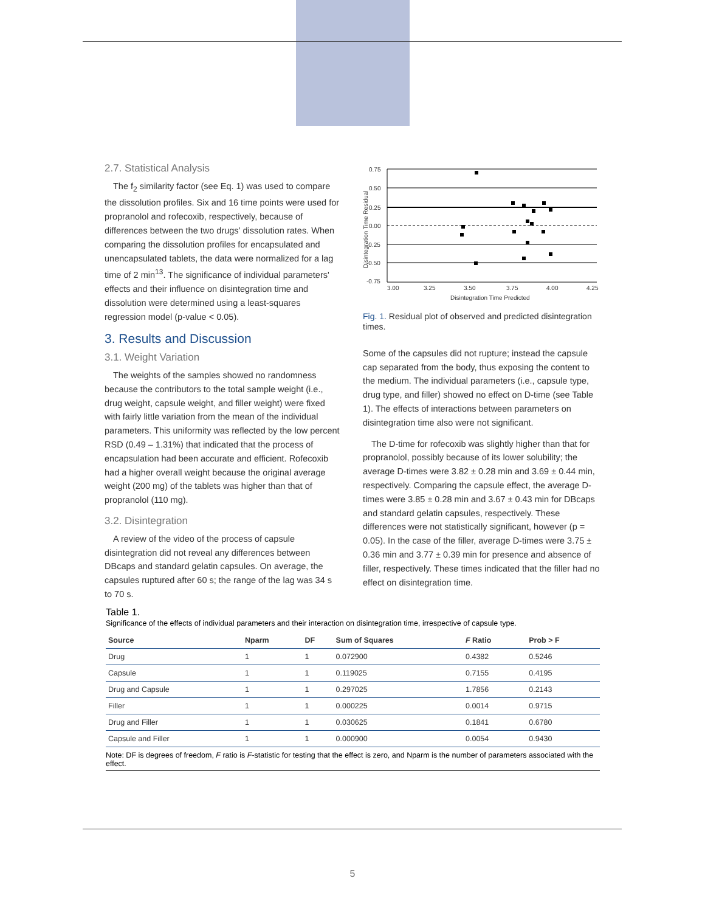2.7. Statistical Analysis
The f<sub>2</sub> similarity factor (see Eq. 1) was used to compare the dissolution profiles. Six and 16 time points were used for propranolol and rofecoxib, respectively, because of differences between the two drugs' dissolution rates. When comparing the dissolution profiles for encapsulated and unencapsulated tablets, the data were normalized for a lag time of 2 min<sup>13</sup>. The significance of individual parameters' effects and their influence on disintegration time and dissolution were determined using a least-squares regression model (p-value < 0.05).
3. Results and Discussion
3.1. Weight Variation
The weights of the samples showed no randomness because the contributors to the total sample weight (i.e., drug weight, capsule weight, and filler weight) were fixed with fairly little variation from the mean of the individual parameters. This uniformity was reflected by the low percent RSD (0.49 – 1.31%) that indicated that the process of encapsulation had been accurate and efficient. Rofecoxib had a higher overall weight because the original average weight (200 mg) of the tablets was higher than that of propranolol (110 mg).
3.2. Disintegration
A review of the video of the process of capsule disintegration did not reveal any differences between DBcaps and standard gelatin capsules. On average, the capsules ruptured after 60 s; the range of the lag was 34 s to 70 s.
Disintegration Time Residual
0.75
0.50
0.25
0.00
-0.25
-0.50
-0.75
3.00
3.25
3.50
3.75
4.00
4.25
Disintegration Time Predicted
Fig. 1. Residual plot of observed and predicted disintegration times.
Some of the capsules did not rupture; instead the capsule cap separated from the body, thus exposing the content to the medium. The individual parameters (i.e., capsule type, drug type, and filler) showed no effect on D-time (see Table 1). The effects of interactions between parameters on disintegration time also were not significant.
The D-time for rofecoxib was slightly higher than that for propranolol, possibly because of its lower solubility; the average D-times were 3.82 ± 0.28 min and 3.69 ± 0.44 min, respectively. Comparing the capsule effect, the average D-times were 3.85 ± 0.28 min and 3.67 ± 0.43 min for DBcaps and standard gelatin capsules, respectively. These differences were not statistically significant, however (p = 0.05). In the case of the filler, average D-times were 3.75 ± 0.36 min and 3.77 ± 0.39 min for presence and absence of filler, respectively. These times indicated that the filler had no effect on disintegration time.
Table 1.
Significance of the effects of individual parameters and their interaction on disintegration time, irrespective of capsule type.
| Source | Nparm | DF | Sum of Squares | F Ratio | Prob > F |
| --- | --- | --- | --- | --- | --- |
| Drug | 1 | 1 | 0.072900 | 0.4382 | 0.5246 |
| Capsule | 1 | 1 | 0.119025 | 0.7155 | 0.4195 |
| Drug and Capsule | 1 | 1 | 0.297025 | 1.7856 | 0.2143 |
| Filler | 1 | 1 | 0.000225 | 0.0014 | 0.9715 |
| Drug and Filler | 1 | 1 | 0.030625 | 0.1841 | 0.6780 |
| Capsule and Filler | 1 | 1 | 0.000900 | 0.0054 | 0.9430 |
Note: DF is degrees of freedom, F ratio is F-statistic for testing that the effect is zero, and Nparm is the number of parameters associated with the effect.
5